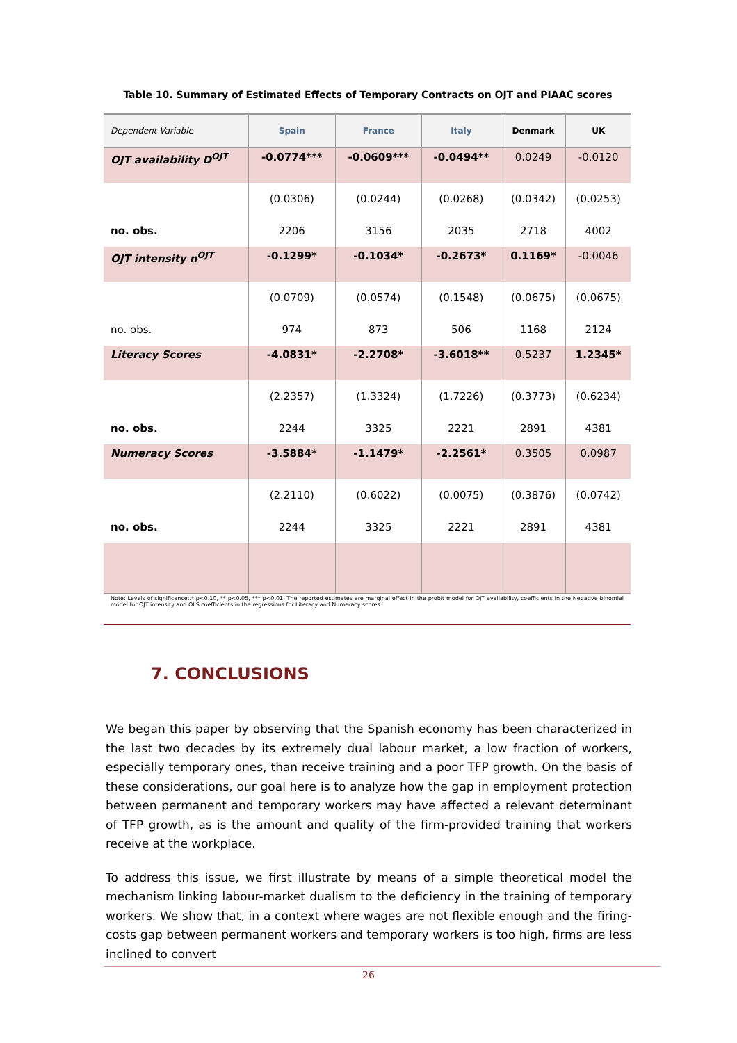Table 10. Summary of Estimated Effects of Temporary Contracts on OJT and PIAAC scores
| Dependent Variable | Spain | France | Italy | Denmark | UK |
| --- | --- | --- | --- | --- | --- |
| OJT availability D<sup>OJT</sup> | -0.0774*** | -0.0609*** | -0.0494** | 0.0249 | -0.0120 |
| | (0.0306) | (0.0244) | (0.0268) | (0.0342) | (0.0253) |
| no. obs. | 2206 | 3156 | 2035 | 2718 | 4002 |
| OJT intensity n<sup>OJT</sup> | -0.1299* | -0.1034* | -0.2673* | 0.1169* | -0.0046 |
| | (0.0709) | (0.0574) | (0.1548) | (0.0675) | (0.0675) |
| no. obs. | 974 | 873 | 506 | 1168 | 2124 |
| Literacy Scores | -4.0831* | -2.2708* | -3.6018** | 0.5237 | 1.2345* |
| | (2.2357) | (1.3324) | (1.7226) | (0.3773) | (0.6234) |
| no. obs. | 2244 | 3325 | 2221 | 2891 | 4381 |
| Numeracy Scores | -3.5884* | -1.1479* | -2.2561* | 0.3505 | 0.0987 |
| | (2.2110) | (0.6022) | (0.0075) | (0.3876) | (0.0742) |
| no. obs. | 2244 | 3325 | 2221 | 2891 | 4381 |
Note: Levels of significance:.* p<0.10, ** p<0.05, *** p<0.01. The reported estimates are marginal effect in the probit model for OJT availability, coefficients in the Negative binomial model for OJT intensity and OLS coefficients in the regressions for Literacy and Numeracy scores.
7. CONCLUSIONS
We began this paper by observing that the Spanish economy has been characterized in the last two decades by its extremely dual labour market, a low fraction of workers, especially temporary ones, than receive training and a poor TFP growth. On the basis of these considerations, our goal here is to analyze how the gap in employment protection between permanent and temporary workers may have affected a relevant determinant of TFP growth, as is the amount and quality of the firm-provided training that workers receive at the workplace.
To address this issue, we first illustrate by means of a simple theoretical model the mechanism linking labour-market dualism to the deficiency in the training of temporary workers. We show that, in a context where wages are not flexible enough and the firing-costs gap between permanent workers and temporary workers is too high, firms are less inclined to convert
26